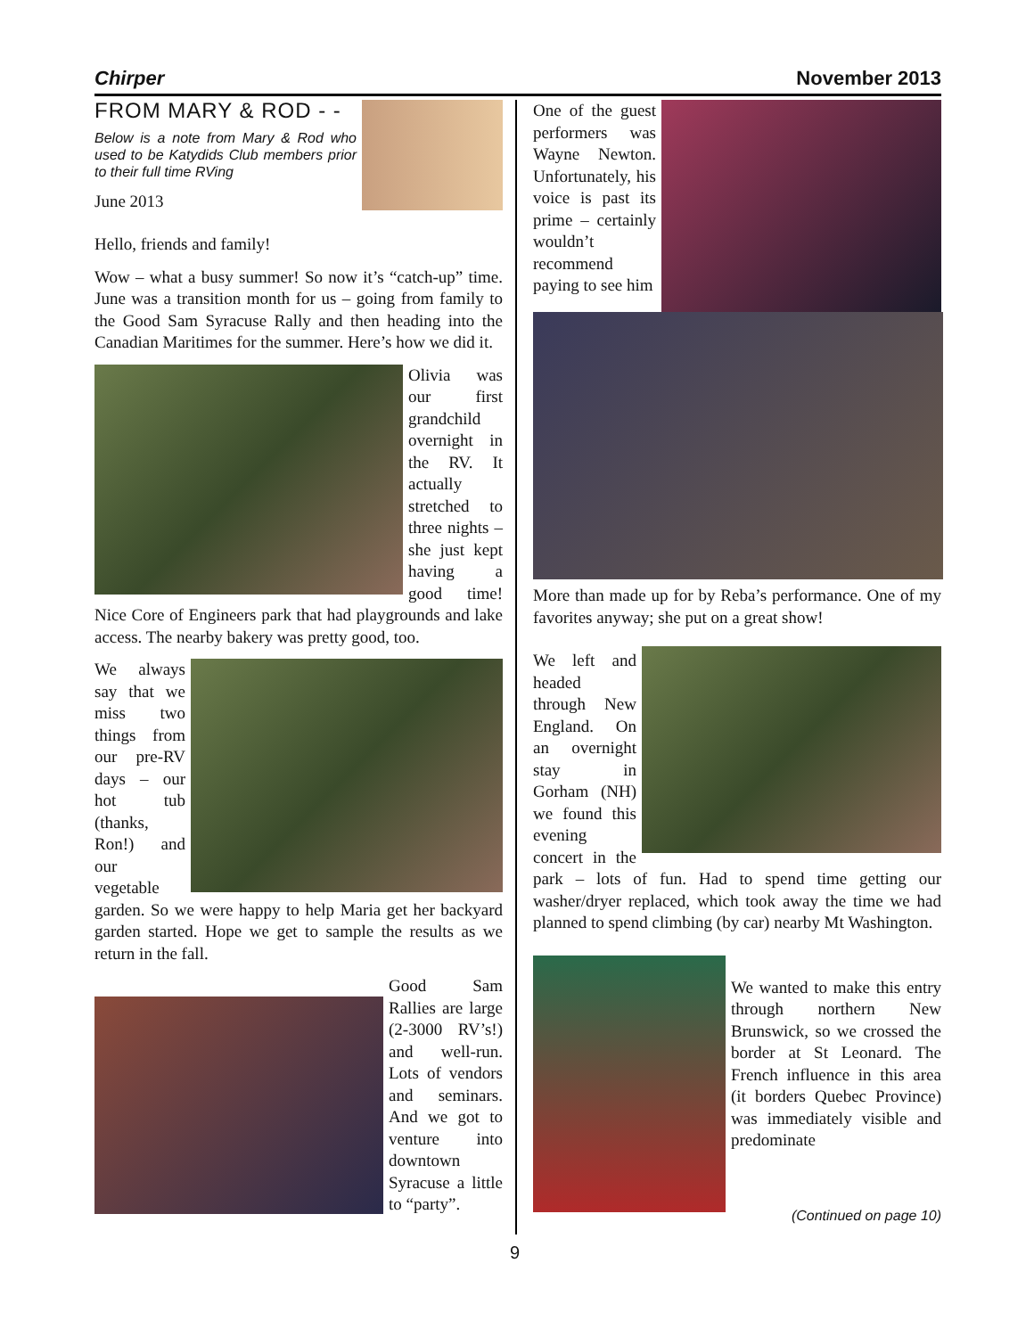Chirper November 2013
FROM MARY & ROD - -
Below is a note from Mary & Rod who used to be Katydids Club members prior to their full time RVing
June 2013
Hello, friends and family!
Wow – what a busy summer! So now it’s “catch-up” time. June was a transition month for us – going from family to the Good Sam Syracuse Rally and then heading into the Canadian Maritimes for the summer. Here’s how we did it.
Olivia was our first grandchild overnight in the RV. It actually stretched to three nights – she just kept having a good time! Nice Core of Engineers park that had playgrounds and lake access. The nearby bakery was pretty good, too.
We always say that we miss two things from our pre-RV days – our hot tub (thanks, Ron!) and our vegetable garden. So we were happy to help Maria get her backyard garden started. Hope we get to sample the results as we return in the fall.
Good Sam Rallies are large (2-3000 RV’s!) and well-run. Lots of vendors and seminars. And we got to venture into downtown Syracuse a little to “party”.
One of the guest performers was Wayne Newton. Unfortunately, his voice is past its prime – certainly wouldn’t recommend paying to see him
More than made up for by Reba’s performance. One of my favorites anyway; she put on a great show!
We left and headed through New England. On an overnight stay in Gorham (NH) we found this evening concert in the park – lots of fun. Had to spend time getting our washer/dryer replaced, which took away the time we had planned to spend climbing (by car) nearby Mt Washington.
We wanted to make this entry through northern New Brunswick, so we crossed the border at St Leonard. The French influence in this area (it borders Quebec Province) was immediately visible and predominate
(Continued on page 10)
9